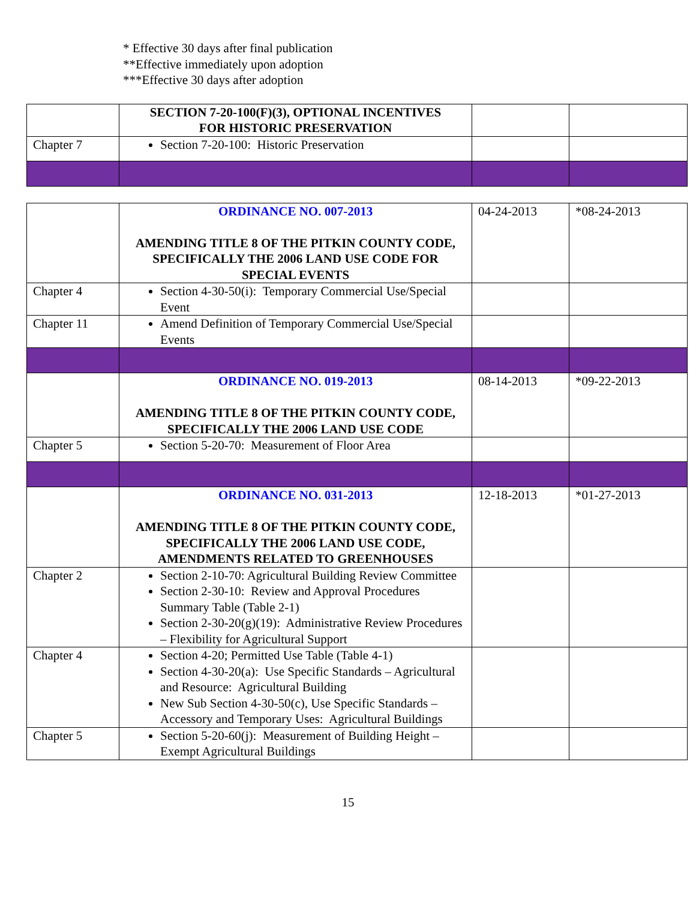* Effective 30 days after final publication
**Effective immediately upon adoption
***Effective 30 days after adoption
| | SECTION 7-20-100(F)(3), OPTIONAL INCENTIVES FOR HISTORIC PRESERVATION | | |
| Chapter 7 | Section 7-20-100: Historic Preservation | | |
| | ORDINANCE NO. 007-2013 AMENDING TITLE 8 OF THE PITKIN COUNTY CODE, SPECIFICALLY THE 2006 LAND USE CODE FOR SPECIAL EVENTS | 04-24-2013 | *08-24-2013 |
| Chapter 4 | Section 4-30-50(i): Temporary Commercial Use/Special Event | | |
| Chapter 11 | Amend Definition of Temporary Commercial Use/Special Events | | |
| | ORDINANCE NO. 019-2013 AMENDING TITLE 8 OF THE PITKIN COUNTY CODE, SPECIFICALLY THE 2006 LAND USE CODE | 08-14-2013 | *09-22-2013 |
| Chapter 5 | Section 5-20-70: Measurement of Floor Area | | |
| | ORDINANCE NO. 031-2013 AMENDING TITLE 8 OF THE PITKIN COUNTY CODE, SPECIFICALLY THE 2006 LAND USE CODE, AMENDMENTS RELATED TO GREENHOUSES | 12-18-2013 | *01-27-2013 |
| Chapter 2 | Section 2-10-70: Agricultural Building Review Committee Section 2-30-10: Review and Approval Procedures Summary Table (Table 2-1) Section 2-30-20(g)(19): Administrative Review Procedures – Flexibility for Agricultural Support | | |
| Chapter 4 | Section 4-20; Permitted Use Table (Table 4-1) Section 4-30-20(a): Use Specific Standards – Agricultural and Resource: Agricultural Building New Sub Section 4-30-50(c), Use Specific Standards – Accessory and Temporary Uses: Agricultural Buildings | | |
| Chapter 5 | Section 5-20-60(j): Measurement of Building Height – Exempt Agricultural Buildings | | |
15